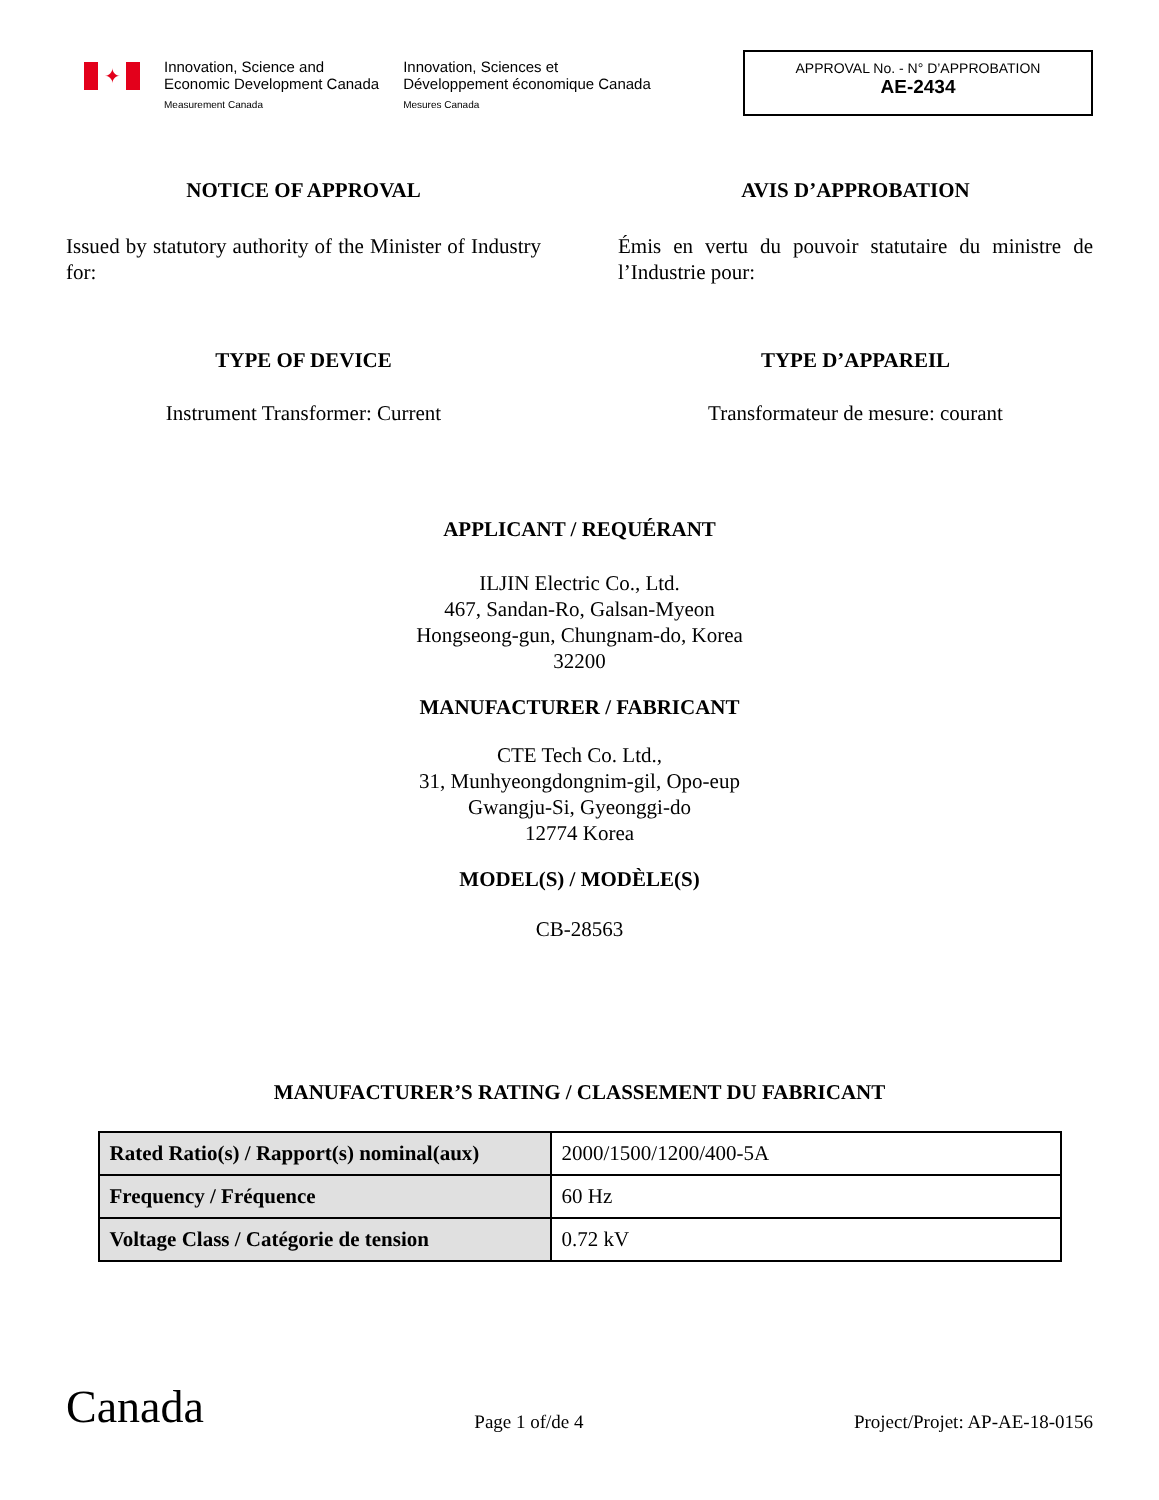✦
Innovation, Science and
Economic Development Canada
Measurement Canada
Innovation, Sciences et
Développement économique Canada
Mesures Canada
APPROVAL No. - N° D’APPROBATION
AE-2434
NOTICE OF APPROVAL
Issued by statutory authority of the Minister of Industry for:
AVIS D’APPROBATION
Émis en vertu du pouvoir statutaire du ministre de l’Industrie pour:
TYPE OF DEVICE
Instrument Transformer: Current
TYPE D’APPAREIL
Transformateur de mesure: courant
APPLICANT / REQUÉRANT
ILJIN Electric Co., Ltd.
467, Sandan-Ro, Galsan-Myeon
Hongseong-gun, Chungnam-do, Korea
32200
MANUFACTURER / FABRICANT
CTE Tech Co. Ltd.,
31, Munhyeongdongnim-gil, Opo-eup
Gwangju-Si, Gyeonggi-do
12774 Korea
MODEL(S) / MODÈLE(S)
CB-28563
MANUFACTURER’S RATING / CLASSEMENT DU FABRICANT
| Rated Ratio(s) / Rapport(s) nominal(aux) | 2000/1500/1200/400-5A |
| Frequency / Fréquence | 60 Hz |
| Voltage Class / Catégorie de tension | 0.72 kV |
Canada
Page 1 of/de 4
Project/Projet: AP-AE-18-0156